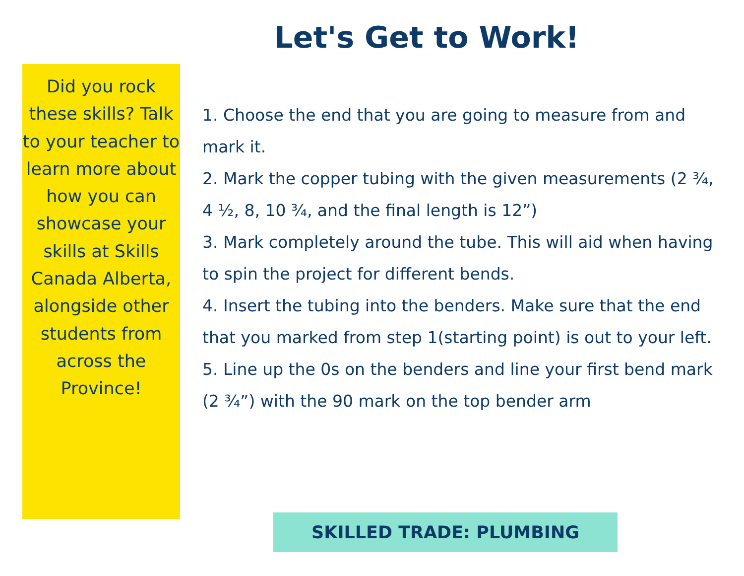Let's Get to Work!
Did you rock these skills? Talk to your teacher to learn more about how you can showcase your skills at Skills Canada Alberta, alongside other students from across the Province!
1. Choose the end that you are going to measure from and mark it.
2. Mark the copper tubing with the given measurements (2 ¾, 4 ½, 8, 10 ¾, and the final length is 12”)
3. Mark completely around the tube. This will aid when having to spin the project for different bends.
4. Insert the tubing into the benders. Make sure that the end that you marked from step 1(starting point) is out to your left.
5. Line up the 0s on the benders and line your first bend mark (2 ¾”) with the 90 mark on the top bender arm
SKILLED TRADE: PLUMBING